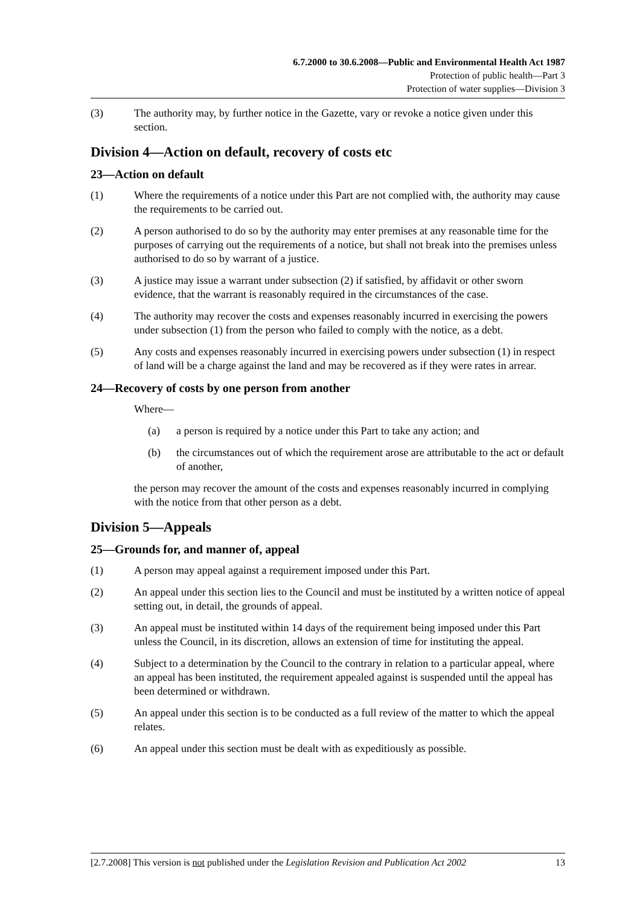6.7.2000 to 30.6.2008—Public and Environmental Health Act 1987
Protection of public health—Part 3
Protection of water supplies—Division 3
(3) The authority may, by further notice in the Gazette, vary or revoke a notice given under this section.
Division 4—Action on default, recovery of costs etc
23—Action on default
(1) Where the requirements of a notice under this Part are not complied with, the authority may cause the requirements to be carried out.
(2) A person authorised to do so by the authority may enter premises at any reasonable time for the purposes of carrying out the requirements of a notice, but shall not break into the premises unless authorised to do so by warrant of a justice.
(3) A justice may issue a warrant under subsection (2) if satisfied, by affidavit or other sworn evidence, that the warrant is reasonably required in the circumstances of the case.
(4) The authority may recover the costs and expenses reasonably incurred in exercising the powers under subsection (1) from the person who failed to comply with the notice, as a debt.
(5) Any costs and expenses reasonably incurred in exercising powers under subsection (1) in respect of land will be a charge against the land and may be recovered as if they were rates in arrear.
24—Recovery of costs by one person from another
Where—
(a) a person is required by a notice under this Part to take any action; and
(b) the circumstances out of which the requirement arose are attributable to the act or default of another,
the person may recover the amount of the costs and expenses reasonably incurred in complying with the notice from that other person as a debt.
Division 5—Appeals
25—Grounds for, and manner of, appeal
(1) A person may appeal against a requirement imposed under this Part.
(2) An appeal under this section lies to the Council and must be instituted by a written notice of appeal setting out, in detail, the grounds of appeal.
(3) An appeal must be instituted within 14 days of the requirement being imposed under this Part unless the Council, in its discretion, allows an extension of time for instituting the appeal.
(4) Subject to a determination by the Council to the contrary in relation to a particular appeal, where an appeal has been instituted, the requirement appealed against is suspended until the appeal has been determined or withdrawn.
(5) An appeal under this section is to be conducted as a full review of the matter to which the appeal relates.
(6) An appeal under this section must be dealt with as expeditiously as possible.
[2.7.2008] This version is not published under the Legislation Revision and Publication Act 2002 13